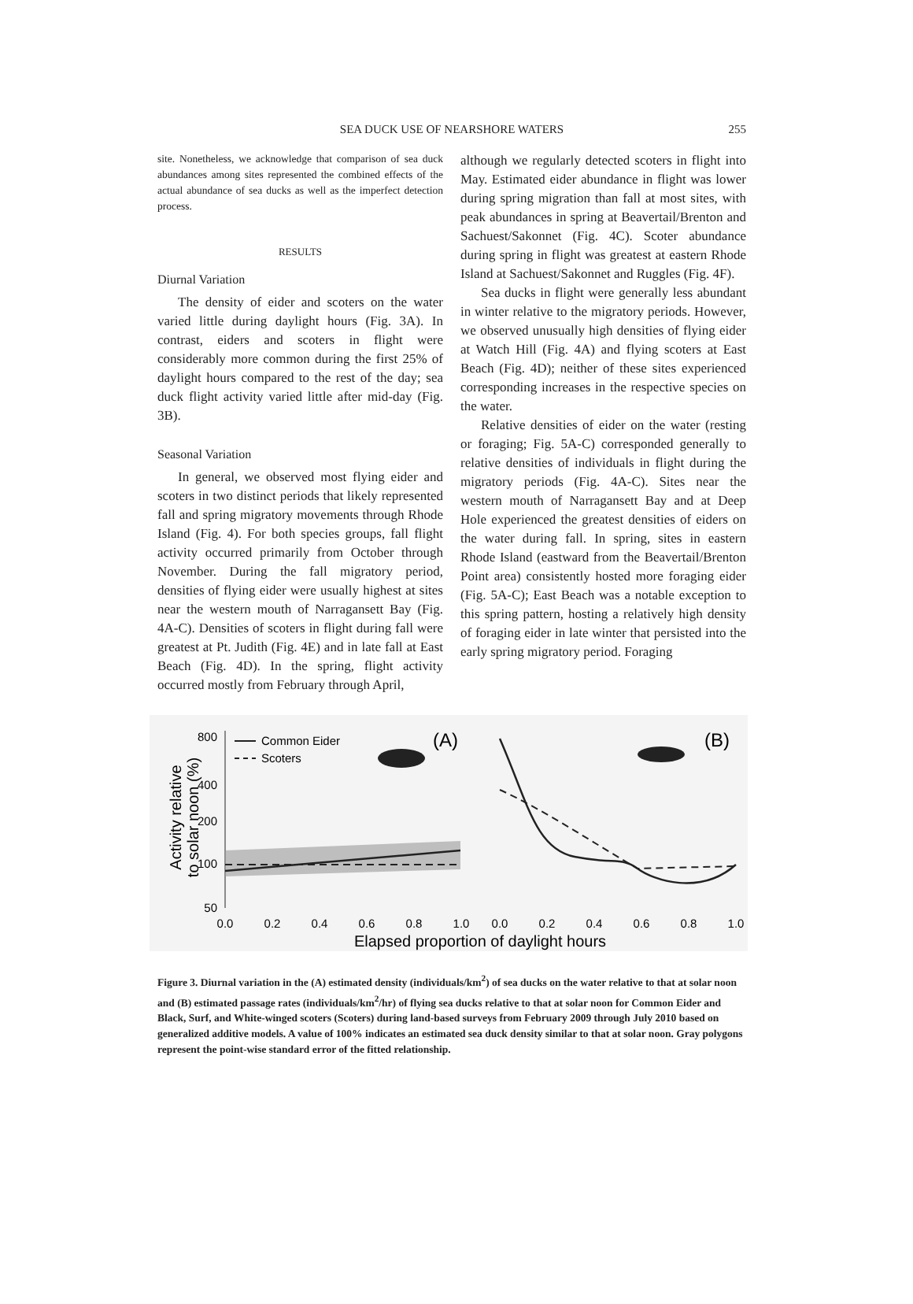SEA DUCK USE OF NEARSHORE WATERS
255
site. Nonetheless, we acknowledge that comparison of sea duck abundances among sites represented the combined effects of the actual abundance of sea ducks as well as the imperfect detection process.
RESULTS
Diurnal Variation
The density of eider and scoters on the water varied little during daylight hours (Fig. 3A). In contrast, eiders and scoters in flight were considerably more common during the first 25% of daylight hours compared to the rest of the day; sea duck flight activity varied little after mid-day (Fig. 3B).
Seasonal Variation
In general, we observed most flying eider and scoters in two distinct periods that likely represented fall and spring migratory movements through Rhode Island (Fig. 4). For both species groups, fall flight activity occurred primarily from October through November. During the fall migratory period, densities of flying eider were usually highest at sites near the western mouth of Narragansett Bay (Fig. 4A-C). Densities of scoters in flight during fall were greatest at Pt. Judith (Fig. 4E) and in late fall at East Beach (Fig. 4D). In the spring, flight activity occurred mostly from February through April,
although we regularly detected scoters in flight into May. Estimated eider abundance in flight was lower during spring migration than fall at most sites, with peak abundances in spring at Beavertail/Brenton and Sachuest/Sakonnet (Fig. 4C). Scoter abundance during spring in flight was greatest at eastern Rhode Island at Sachuest/Sakonnet and Ruggles (Fig. 4F).
Sea ducks in flight were generally less abundant in winter relative to the migratory periods. However, we observed unusually high densities of flying eider at Watch Hill (Fig. 4A) and flying scoters at East Beach (Fig. 4D); neither of these sites experienced corresponding increases in the respective species on the water.
Relative densities of eider on the water (resting or foraging; Fig. 5A-C) corresponded generally to relative densities of individuals in flight during the migratory periods (Fig. 4A-C). Sites near the western mouth of Narragansett Bay and at Deep Hole experienced the greatest densities of eiders on the water during fall. In spring, sites in eastern Rhode Island (eastward from the Beavertail/Brenton Point area) consistently hosted more foraging eider (Fig. 5A-C); East Beach was a notable exception to this spring pattern, hosting a relatively high density of foraging eider in late winter that persisted into the early spring migratory period. Foraging
Activity relative
to solar noon (%)
800
400
200
100
50
Common Eider
Scoters
(A)
(B)
0.0
0.2
0.4
0.6
0.8
1.0
0.0
0.2
0.4
0.6
0.8
1.0
Elapsed proportion of daylight hours
Figure 3. Diurnal variation in the (A) estimated density (individuals/km<sup>2</sup>) of sea ducks on the water relative to that at solar noon and (B) estimated passage rates (individuals/km<sup>2</sup>/hr) of flying sea ducks relative to that at solar noon for Common Eider and Black, Surf, and White-winged scoters (Scoters) during land-based surveys from February 2009 through July 2010 based on generalized additive models. A value of 100% indicates an estimated sea duck density similar to that at solar noon. Gray polygons represent the point-wise standard error of the fitted relationship.